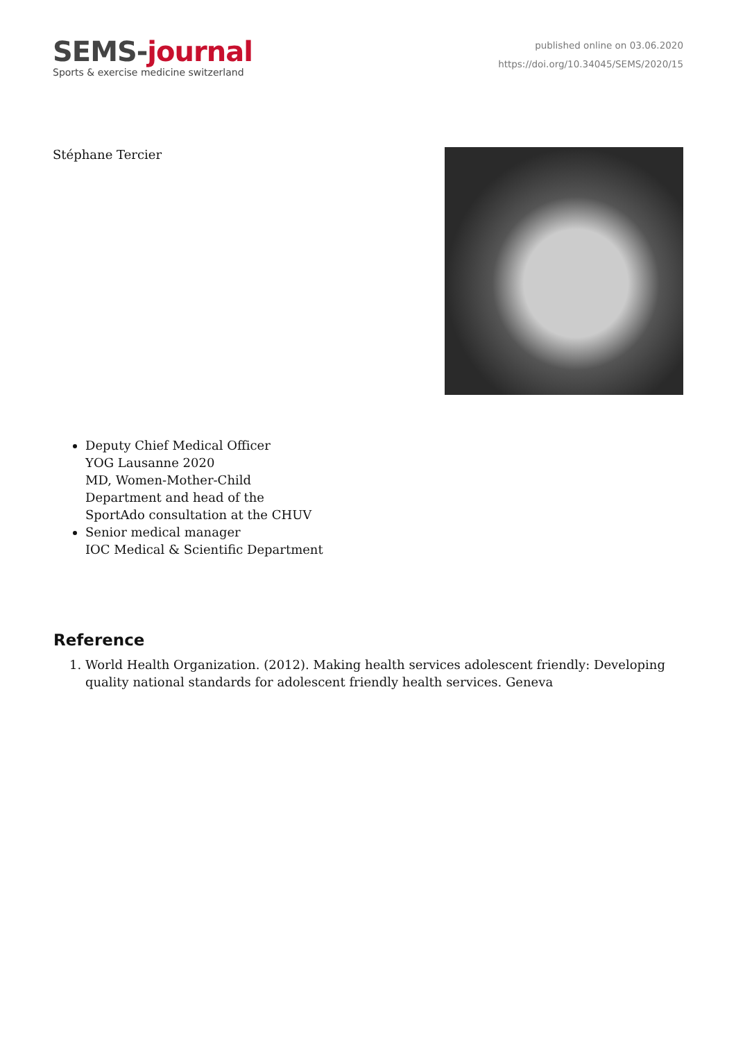SEMS-journal
Sports & exercise medicine switzerland
published online on 03.06.2020
https://doi.org/10.34045/SEMS/2020/15
Stéphane Tercier
Deputy Chief Medical Officer
YOG Lausanne 2020
MD, Women-Mother-Child
Department and head of the
SportAdo consultation at the CHUV
Senior medical manager
IOC Medical & Scientific Department
Reference
1. World Health Organization. (2012). Making health services adolescent friendly: Developing quality national standards for adolescent friendly health services. Geneva